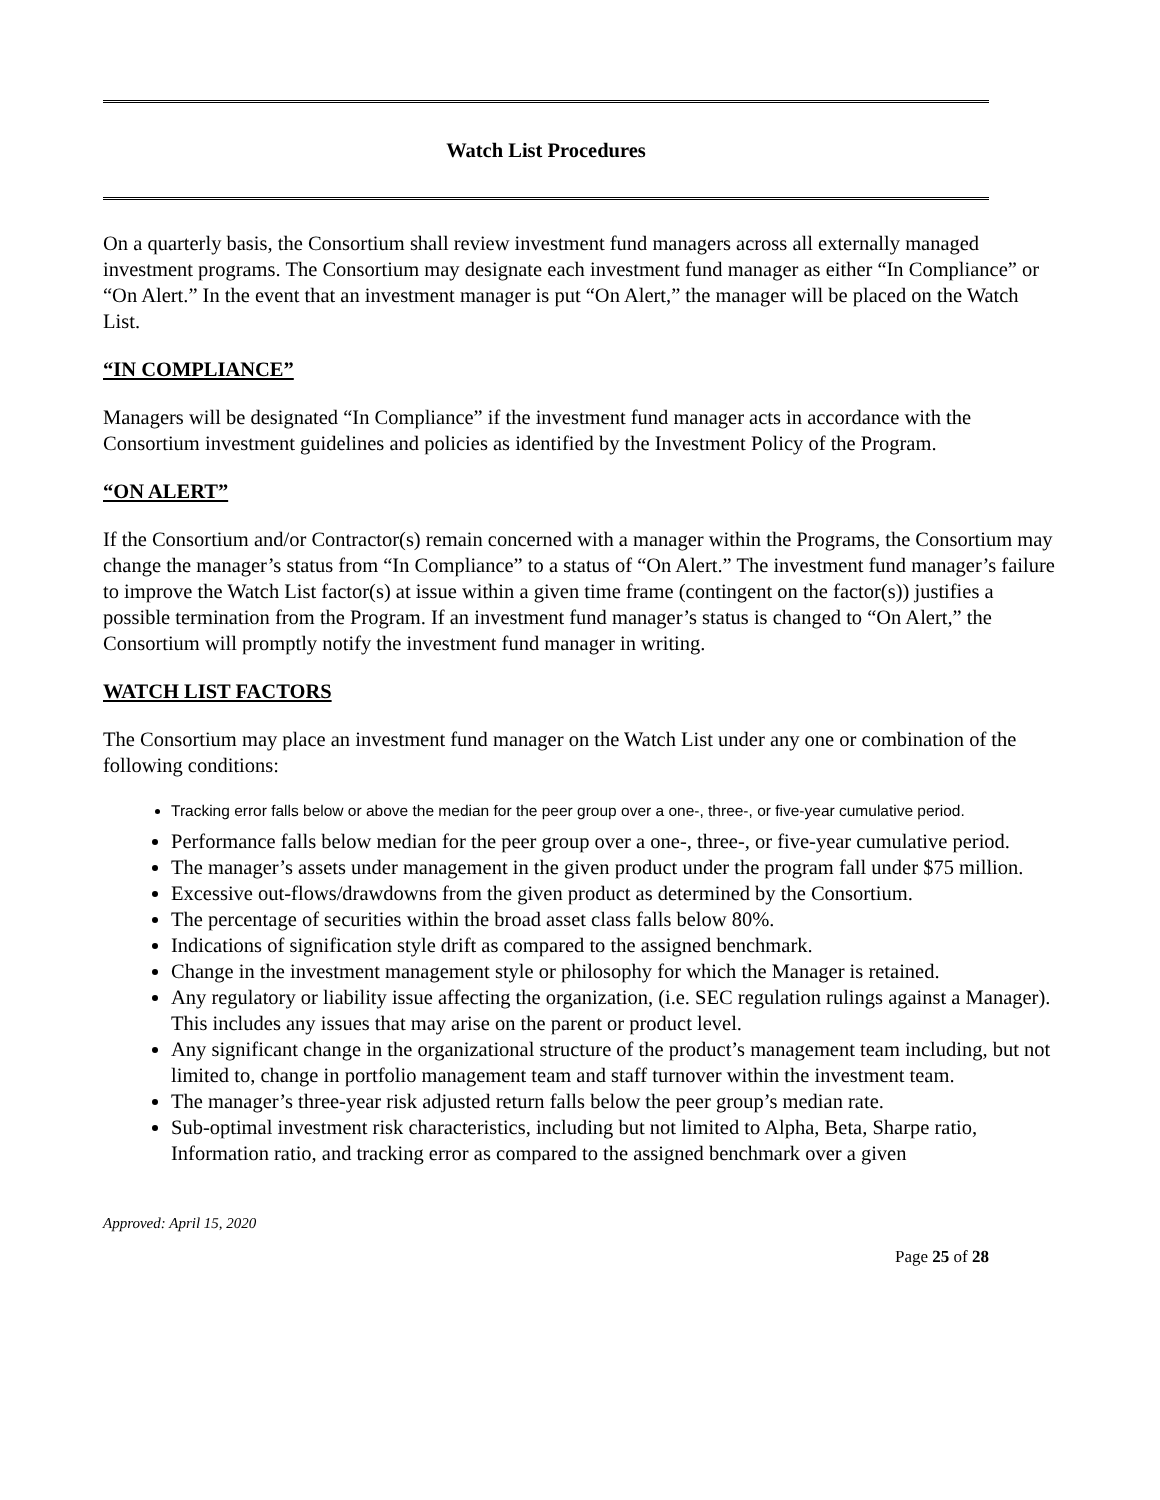Watch List Procedures
On a quarterly basis, the Consortium shall review investment fund managers across all externally managed investment programs. The Consortium may designate each investment fund manager as either “In Compliance” or “On Alert.” In the event that an investment manager is put “On Alert,” the manager will be placed on the Watch List.
“IN COMPLIANCE”
Managers will be designated “In Compliance” if the investment fund manager acts in accordance with the Consortium investment guidelines and policies as identified by the Investment Policy of the Program.
“ON ALERT”
If the Consortium and/or Contractor(s) remain concerned with a manager within the Programs, the Consortium may change the manager’s status from “In Compliance” to a status of “On Alert.” The investment fund manager’s failure to improve the Watch List factor(s) at issue within a given time frame (contingent on the factor(s)) justifies a possible termination from the Program. If an investment fund manager’s status is changed to “On Alert,” the Consortium will promptly notify the investment fund manager in writing.
WATCH LIST FACTORS
The Consortium may place an investment fund manager on the Watch List under any one or combination of the following conditions:
Tracking error falls below or above the median for the peer group over a one-, three-, or five-year cumulative period.
Performance falls below median for the peer group over a one-, three-, or five-year cumulative period.
The manager’s assets under management in the given product under the program fall under $75 million.
Excessive out-flows/drawdowns from the given product as determined by the Consortium.
The percentage of securities within the broad asset class falls below 80%.
Indications of signification style drift as compared to the assigned benchmark.
Change in the investment management style or philosophy for which the Manager is retained.
Any regulatory or liability issue affecting the organization, (i.e. SEC regulation rulings against a Manager). This includes any issues that may arise on the parent or product level.
Any significant change in the organizational structure of the product’s management team including, but not limited to, change in portfolio management team and staff turnover within the investment team.
The manager’s three-year risk adjusted return falls below the peer group’s median rate.
Sub-optimal investment risk characteristics, including but not limited to Alpha, Beta, Sharpe ratio, Information ratio, and tracking error as compared to the assigned benchmark over a given
Approved: April 15, 2020
Page 25 of 28